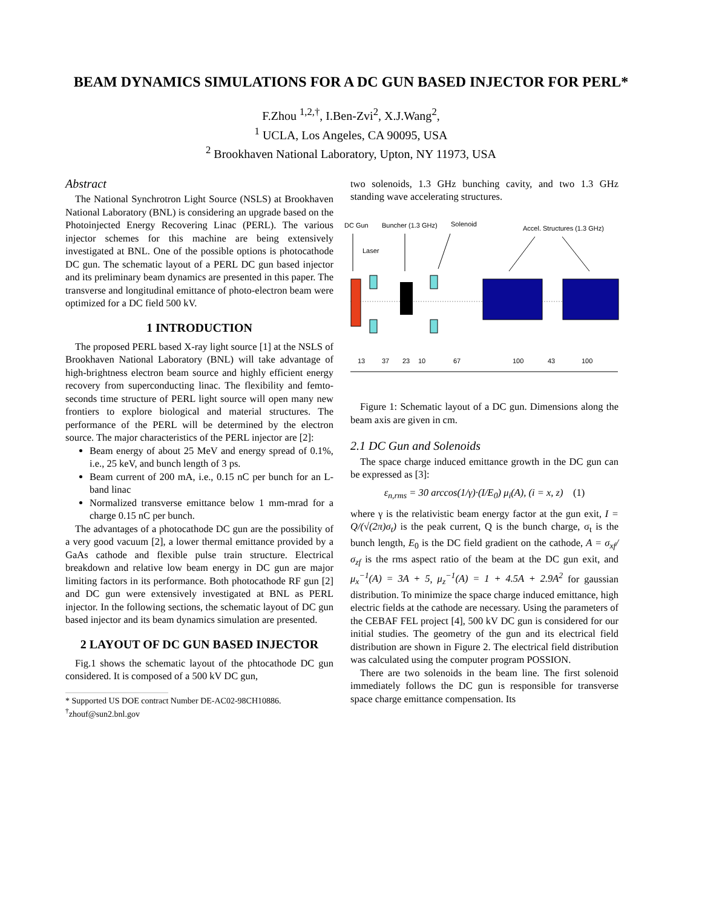BEAM DYNAMICS SIMULATIONS FOR A DC GUN BASED INJECTOR FOR PERL*
F.Zhou <sup>1,2,†</sup>, I.Ben-Zvi<sup>2</sup>, X.J.Wang<sup>2</sup>,
<sup>1</sup> UCLA, Los Angeles, CA 90095, USA
<sup>2</sup> Brookhaven National Laboratory, Upton, NY 11973, USA
Abstract
The National Synchrotron Light Source (NSLS) at Brookhaven National Laboratory (BNL) is considering an upgrade based on the Photoinjected Energy Recovering Linac (PERL). The various injector schemes for this machine are being extensively investigated at BNL. One of the possible options is photocathode DC gun. The schematic layout of a PERL DC gun based injector and its preliminary beam dynamics are presented in this paper. The transverse and longitudinal emittance of photo-electron beam were optimized for a DC field 500 kV.
1 INTRODUCTION
The proposed PERL based X-ray light source [1] at the NSLS of Brookhaven National Laboratory (BNL) will take advantage of high-brightness electron beam source and highly efficient energy recovery from superconducting linac. The flexibility and femto-seconds time structure of PERL light source will open many new frontiers to explore biological and material structures. The performance of the PERL will be determined by the electron source. The major characteristics of the PERL injector are [2]:
Beam energy of about 25 MeV and energy spread of 0.1%, i.e., 25 keV, and bunch length of 3 ps.
Beam current of 200 mA, i.e., 0.15 nC per bunch for an L-band linac
Normalized transverse emittance below 1 mm-mrad for a charge 0.15 nC per bunch.
The advantages of a photocathode DC gun are the possibility of a very good vacuum [2], a lower thermal emittance provided by a GaAs cathode and flexible pulse train structure. Electrical breakdown and relative low beam energy in DC gun are major limiting factors in its performance. Both photocathode RF gun [2] and DC gun were extensively investigated at BNL as PERL injector. In the following sections, the schematic layout of DC gun based injector and its beam dynamics simulation are presented.
2 LAYOUT OF DC GUN BASED INJECTOR
Fig.1 shows the schematic layout of the phtocathode DC gun considered. It is composed of a 500 kV DC gun,
* Supported US DOE contract Number DE-AC02-98CH10886.
<sup>†</sup> zhouf@sun2.bnl.gov
two solenoids, 1.3 GHz bunching cavity, and two 1.3 GHz standing wave accelerating structures.
DC Gun
Buncher (1.3 GHz)
Solenoid
Accel. Structures (1.3 GHz)
Laser
13
37
23
10
67
100
43
100
Figure 1: Schematic layout of a DC gun. Dimensions along the beam axis are given in cm.
2.1 DC Gun and Solenoids
The space charge induced emittance growth in the DC gun can be expressed as [3]:
ε<sub>n,rms</sub> = 30 arccos(1/γ)·(I/E<sub>0</sub>) μ<sub>i</sub>(A), (i = x, z) (1)
where γ is the relativistic beam energy factor at the gun exit, I = Q/(√(2π)σ<sub>t</sub>) is the peak current, Q is the bunch charge, σ<sub>t</sub> is the bunch length, E<sub>0</sub> is the DC field gradient on the cathode, A = σ<sub>xf</sub>/σ<sub>zf</sub> is the rms aspect ratio of the beam at the DC gun exit, and μ<sub>x</sub><sup>−1</sup>(A) = 3A + 5, μ<sub>z</sub><sup>−1</sup>(A) = 1 + 4.5A + 2.9A<sup>2</sup> for gaussian distribution. To minimize the space charge induced emittance, high electric fields at the cathode are necessary. Using the parameters of the CEBAF FEL project [4], 500 kV DC gun is considered for our initial studies. The geometry of the gun and its electrical field distribution are shown in Figure 2. The electrical field distribution was calculated using the computer program POSSION.
There are two solenoids in the beam line. The first solenoid immediately follows the DC gun is responsible for transverse space charge emittance compensation. Its